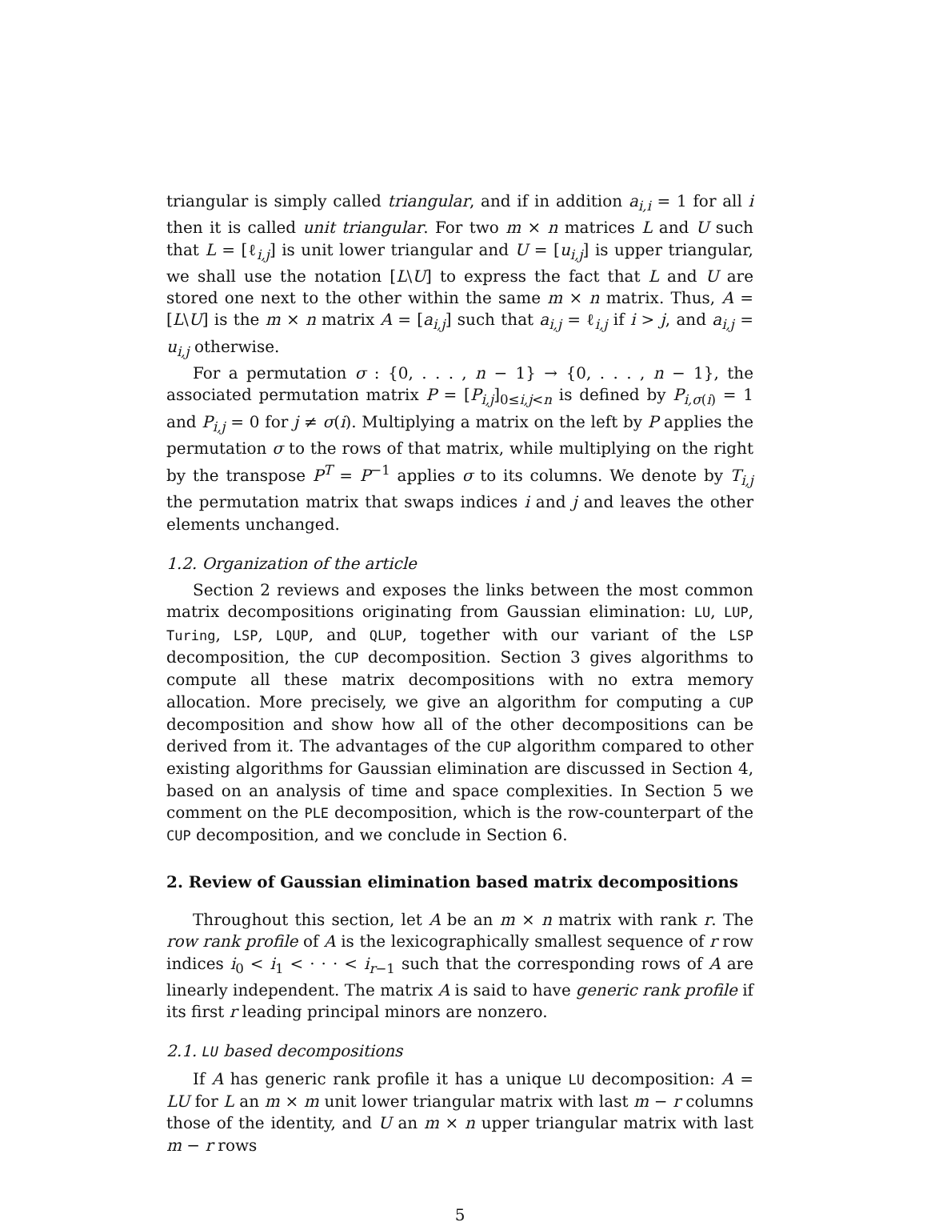triangular is simply called triangular, and if in addition a<sub>i,i</sub> = 1 for all i then it is called unit triangular. For two m × n matrices L and U such that L = [ℓ<sub>i,j</sub>] is unit lower triangular and U = [u<sub>i,j</sub>] is upper triangular, we shall use the notation [L\U] to express the fact that L and U are stored one next to the other within the same m × n matrix. Thus, A = [L\U] is the m × n matrix A = [a<sub>i,j</sub>] such that a<sub>i,j</sub> = ℓ<sub>i,j</sub> if i > j, and a<sub>i,j</sub> = u<sub>i,j</sub> otherwise.
For a permutation σ : {0, . . . , n − 1} → {0, . . . , n − 1}, the associated permutation matrix P = [P<sub>i,j</sub>]<sub>0≤i,j<n</sub> is defined by P<sub>i,σ(i)</sub> = 1 and P<sub>i,j</sub> = 0 for j ≠ σ(i). Multiplying a matrix on the left by P applies the permutation σ to the rows of that matrix, while multiplying on the right by the transpose P<sup>T</sup> = P<sup>−1</sup> applies σ to its columns. We denote by T<sub>i,j</sub> the permutation matrix that swaps indices i and j and leaves the other elements unchanged.
1.2. Organization of the article
Section 2 reviews and exposes the links between the most common matrix decompositions originating from Gaussian elimination: LU, LUP, Turing, LSP, LQUP, and QLUP, together with our variant of the LSP decomposition, the CUP decomposition. Section 3 gives algorithms to compute all these matrix decompositions with no extra memory allocation. More precisely, we give an algorithm for computing a CUP decomposition and show how all of the other decompositions can be derived from it. The advantages of the CUP algorithm compared to other existing algorithms for Gaussian elimination are discussed in Section 4, based on an analysis of time and space complexities. In Section 5 we comment on the PLE decomposition, which is the row-counterpart of the CUP decomposition, and we conclude in Section 6.
2. Review of Gaussian elimination based matrix decompositions
Throughout this section, let A be an m × n matrix with rank r. The row rank profile of A is the lexicographically smallest sequence of r row indices i<sub>0</sub> < i<sub>1</sub> < · · · < i<sub>r−1</sub> such that the corresponding rows of A are linearly independent. The matrix A is said to have generic rank profile if its first r leading principal minors are nonzero.
2.1. LU based decompositions
If A has generic rank profile it has a unique LU decomposition: A = LU for L an m × m unit lower triangular matrix with last m − r columns those of the identity, and U an m × n upper triangular matrix with last m − r rows
5